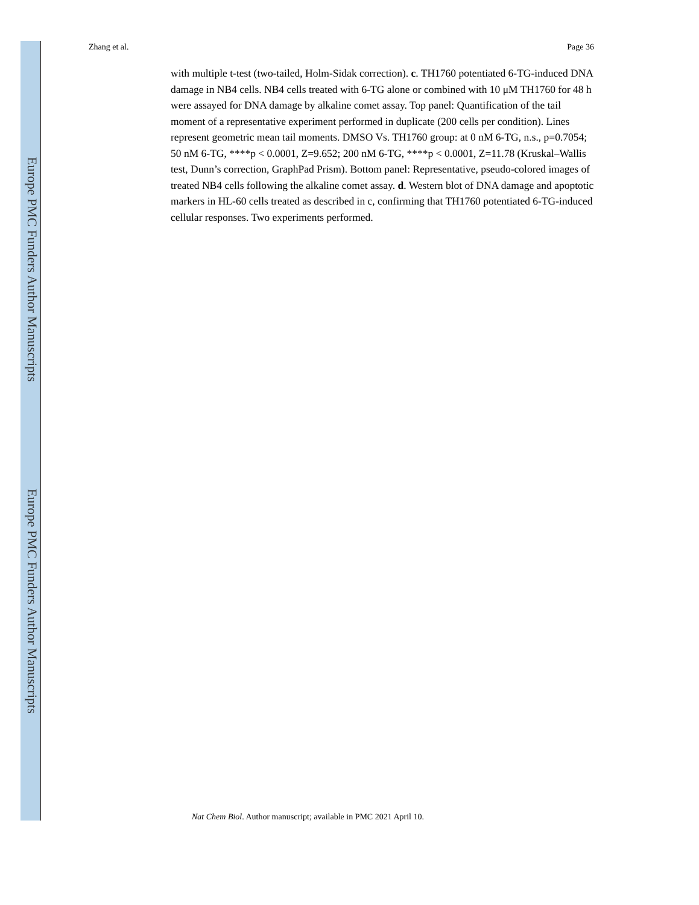Europe PMC Funders Author Manuscripts
Europe PMC Funders Author Manuscripts
Zhang et al. Page 36
with multiple t-test (two-tailed, Holm-Sidak correction). c. TH1760 potentiated 6-TG-induced DNA damage in NB4 cells. NB4 cells treated with 6-TG alone or combined with 10 μM TH1760 for 48 h were assayed for DNA damage by alkaline comet assay. Top panel: Quantification of the tail moment of a representative experiment performed in duplicate (200 cells per condition). Lines represent geometric mean tail moments. DMSO Vs. TH1760 group: at 0 nM 6-TG, n.s., p=0.7054; 50 nM 6-TG, ****p < 0.0001, Z=9.652; 200 nM 6-TG, ****p < 0.0001, Z=11.78 (Kruskal–Wallis test, Dunn’s correction, GraphPad Prism). Bottom panel: Representative, pseudo-colored images of treated NB4 cells following the alkaline comet assay. d. Western blot of DNA damage and apoptotic markers in HL-60 cells treated as described in c, confirming that TH1760 potentiated 6-TG-induced cellular responses. Two experiments performed.
Nat Chem Biol. Author manuscript; available in PMC 2021 April 10.